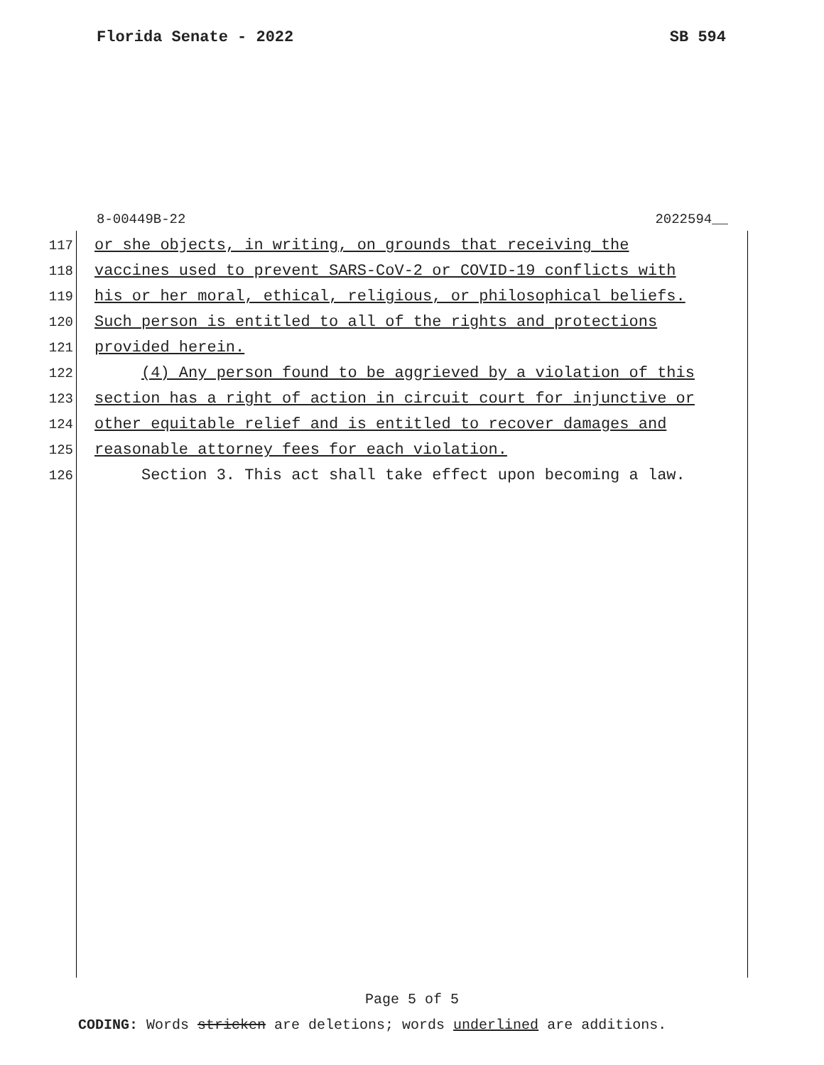Florida Senate - 2022 SB 594
8-00449B-22 2022594__
117 or she objects, in writing, on grounds that receiving the
118 vaccines used to prevent SARS-CoV-2 or COVID-19 conflicts with
119 his or her moral, ethical, religious, or philosophical beliefs.
120 Such person is entitled to all of the rights and protections
121 provided herein.
122 (4) Any person found to be aggrieved by a violation of this
123 section has a right of action in circuit court for injunctive or
124 other equitable relief and is entitled to recover damages and
125 reasonable attorney fees for each violation.
126 Section 3. This act shall take effect upon becoming a law.
Page 5 of 5
CODING: Words stricken are deletions; words underlined are additions.